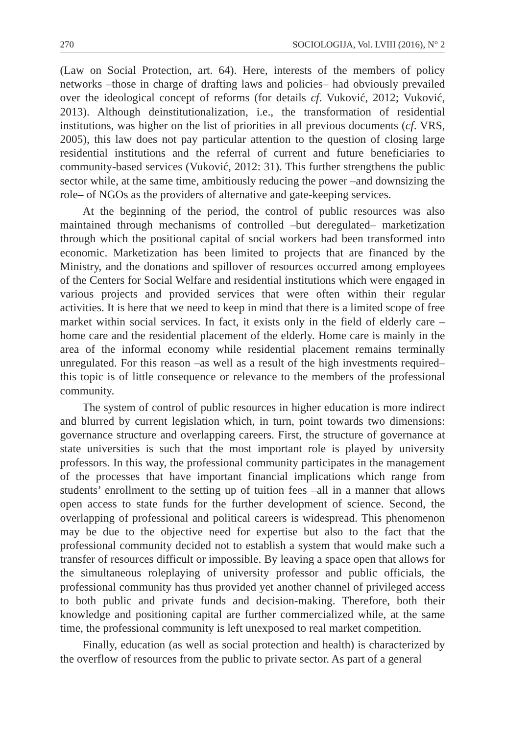270 SOCIOLOGIJA, Vol. LVIII (2016), N° 2
(Law on Social Protection, art. 64). Here, interests of the members of policy networks –those in charge of drafting laws and policies– had obviously prevailed over the ideological concept of reforms (for details cf. Vuković, 2012; Vuković, 2013). Although deinstitutionalization, i.e., the transformation of residential institutions, was higher on the list of priorities in all previous documents (cf. VRS, 2005), this law does not pay particular attention to the question of closing large residential institutions and the referral of current and future beneficiaries to community-based services (Vuković, 2012: 31). This further strengthens the public sector while, at the same time, ambitiously reducing the power –and downsizing the role– of NGOs as the providers of alternative and gate-keeping services.
At the beginning of the period, the control of public resources was also maintained through mechanisms of controlled –but deregulated– marketization through which the positional capital of social workers had been transformed into economic. Marketization has been limited to projects that are financed by the Ministry, and the donations and spillover of resources occurred among employees of the Centers for Social Welfare and residential institutions which were engaged in various projects and provided services that were often within their regular activities. It is here that we need to keep in mind that there is a limited scope of free market within social services. In fact, it exists only in the field of elderly care –home care and the residential placement of the elderly. Home care is mainly in the area of the informal economy while residential placement remains terminally unregulated. For this reason –as well as a result of the high investments required– this topic is of little consequence or relevance to the members of the professional community.
The system of control of public resources in higher education is more indirect and blurred by current legislation which, in turn, point towards two dimensions: governance structure and overlapping careers. First, the structure of governance at state universities is such that the most important role is played by university professors. In this way, the professional community participates in the management of the processes that have important financial implications which range from students’ enrollment to the setting up of tuition fees –all in a manner that allows open access to state funds for the further development of science. Second, the overlapping of professional and political careers is widespread. This phenomenon may be due to the objective need for expertise but also to the fact that the professional community decided not to establish a system that would make such a transfer of resources difficult or impossible. By leaving a space open that allows for the simultaneous roleplaying of university professor and public officials, the professional community has thus provided yet another channel of privileged access to both public and private funds and decision-making. Therefore, both their knowledge and positioning capital are further commercialized while, at the same time, the professional community is left unexposed to real market competition.
Finally, education (as well as social protection and health) is characterized by the overflow of resources from the public to private sector. As part of a general